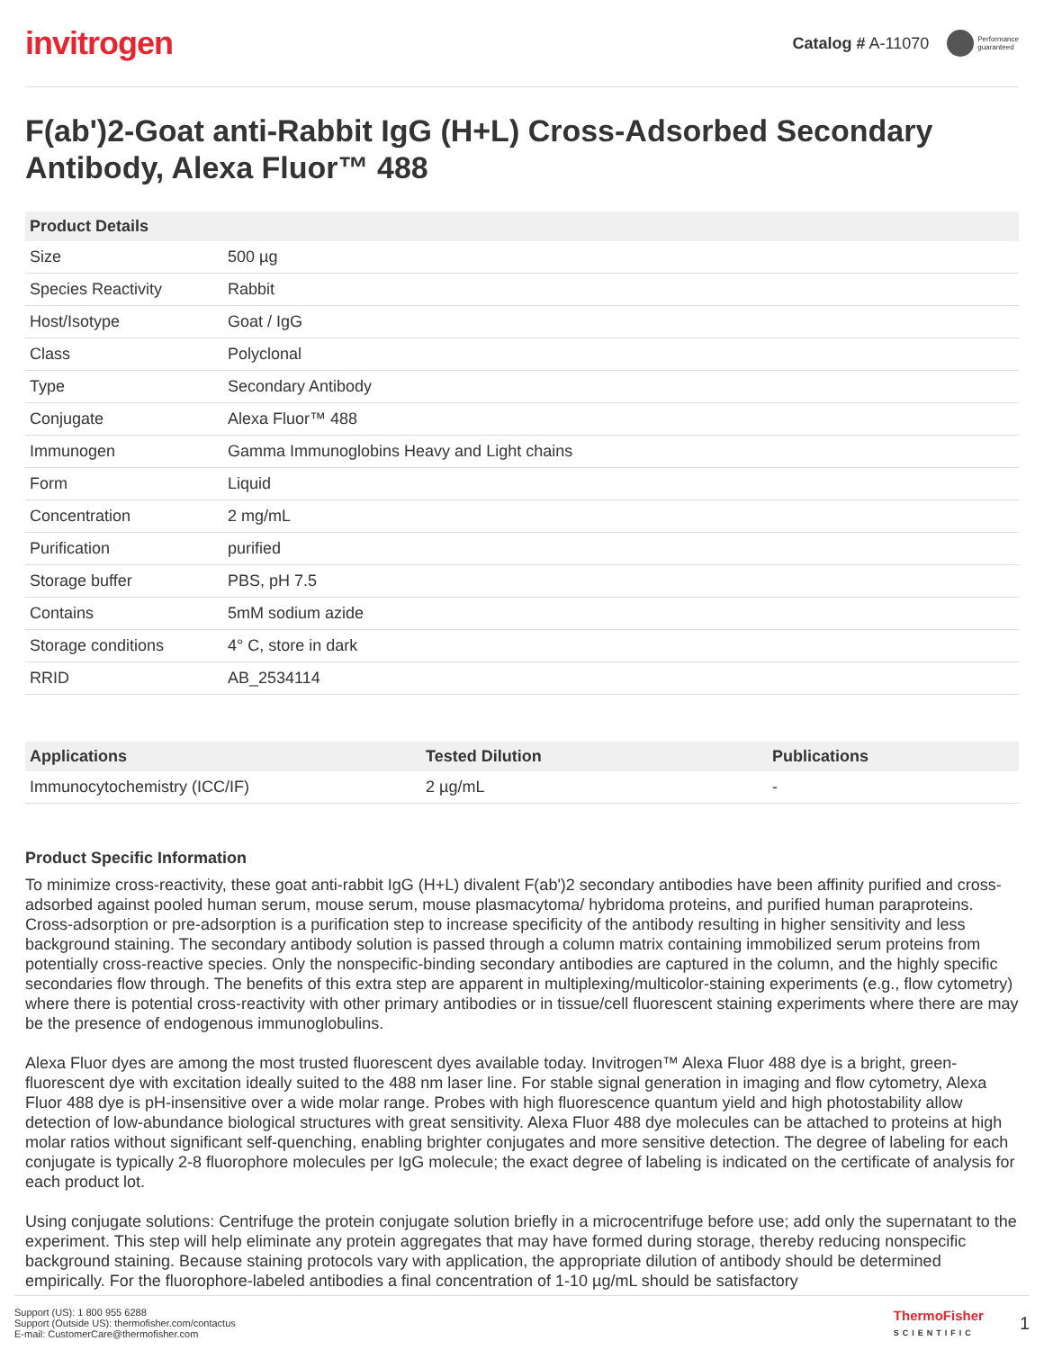invitrogen
Catalog # A-11070
Performance
guaranteed
F(ab')2-Goat anti-Rabbit IgG (H+L) Cross-Adsorbed Secondary Antibody, Alexa Fluor™ 488
| Product Details | |
| --- | --- |
| Size | 500 µg |
| Species Reactivity | Rabbit |
| Host/Isotype | Goat / IgG |
| Class | Polyclonal |
| Type | Secondary Antibody |
| Conjugate | Alexa Fluor™ 488 |
| Immunogen | Gamma Immunoglobins Heavy and Light chains |
| Form | Liquid |
| Concentration | 2 mg/mL |
| Purification | purified |
| Storage buffer | PBS, pH 7.5 |
| Contains | 5mM sodium azide |
| Storage conditions | 4° C, store in dark |
| RRID | AB_2534114 |
| Applications | Tested Dilution | Publications |
| --- | --- | --- |
| Immunocytochemistry (ICC/IF) | 2 µg/mL | - |
Product Specific Information
To minimize cross-reactivity, these goat anti-rabbit IgG (H+L) divalent F(ab')2 secondary antibodies have been affinity purified and cross-adsorbed against pooled human serum, mouse serum, mouse plasmacytoma/ hybridoma proteins, and purified human paraproteins. Cross-adsorption or pre-adsorption is a purification step to increase specificity of the antibody resulting in higher sensitivity and less background staining. The secondary antibody solution is passed through a column matrix containing immobilized serum proteins from potentially cross-reactive species. Only the nonspecific-binding secondary antibodies are captured in the column, and the highly specific secondaries flow through. The benefits of this extra step are apparent in multiplexing/multicolor-staining experiments (e.g., flow cytometry) where there is potential cross-reactivity with other primary antibodies or in tissue/cell fluorescent staining experiments where there are may be the presence of endogenous immunoglobulins.
Alexa Fluor dyes are among the most trusted fluorescent dyes available today. Invitrogen™ Alexa Fluor 488 dye is a bright, green-fluorescent dye with excitation ideally suited to the 488 nm laser line. For stable signal generation in imaging and flow cytometry, Alexa Fluor 488 dye is pH-insensitive over a wide molar range. Probes with high fluorescence quantum yield and high photostability allow detection of low-abundance biological structures with great sensitivity. Alexa Fluor 488 dye molecules can be attached to proteins at high molar ratios without significant self-quenching, enabling brighter conjugates and more sensitive detection. The degree of labeling for each conjugate is typically 2-8 fluorophore molecules per IgG molecule; the exact degree of labeling is indicated on the certificate of analysis for each product lot.
Using conjugate solutions: Centrifuge the protein conjugate solution briefly in a microcentrifuge before use; add only the supernatant to the experiment. This step will help eliminate any protein aggregates that may have formed during storage, thereby reducing nonspecific background staining. Because staining protocols vary with application, the appropriate dilution of antibody should be determined empirically. For the fluorophore-labeled antibodies a final concentration of 1-10 µg/mL should be satisfactory
Support (US): 1 800 955 6288
Support (Outside US): thermofisher.com/contactus
E-mail: CustomerCare@thermofisher.com
ThermoFisher
SCIENTIFIC
1